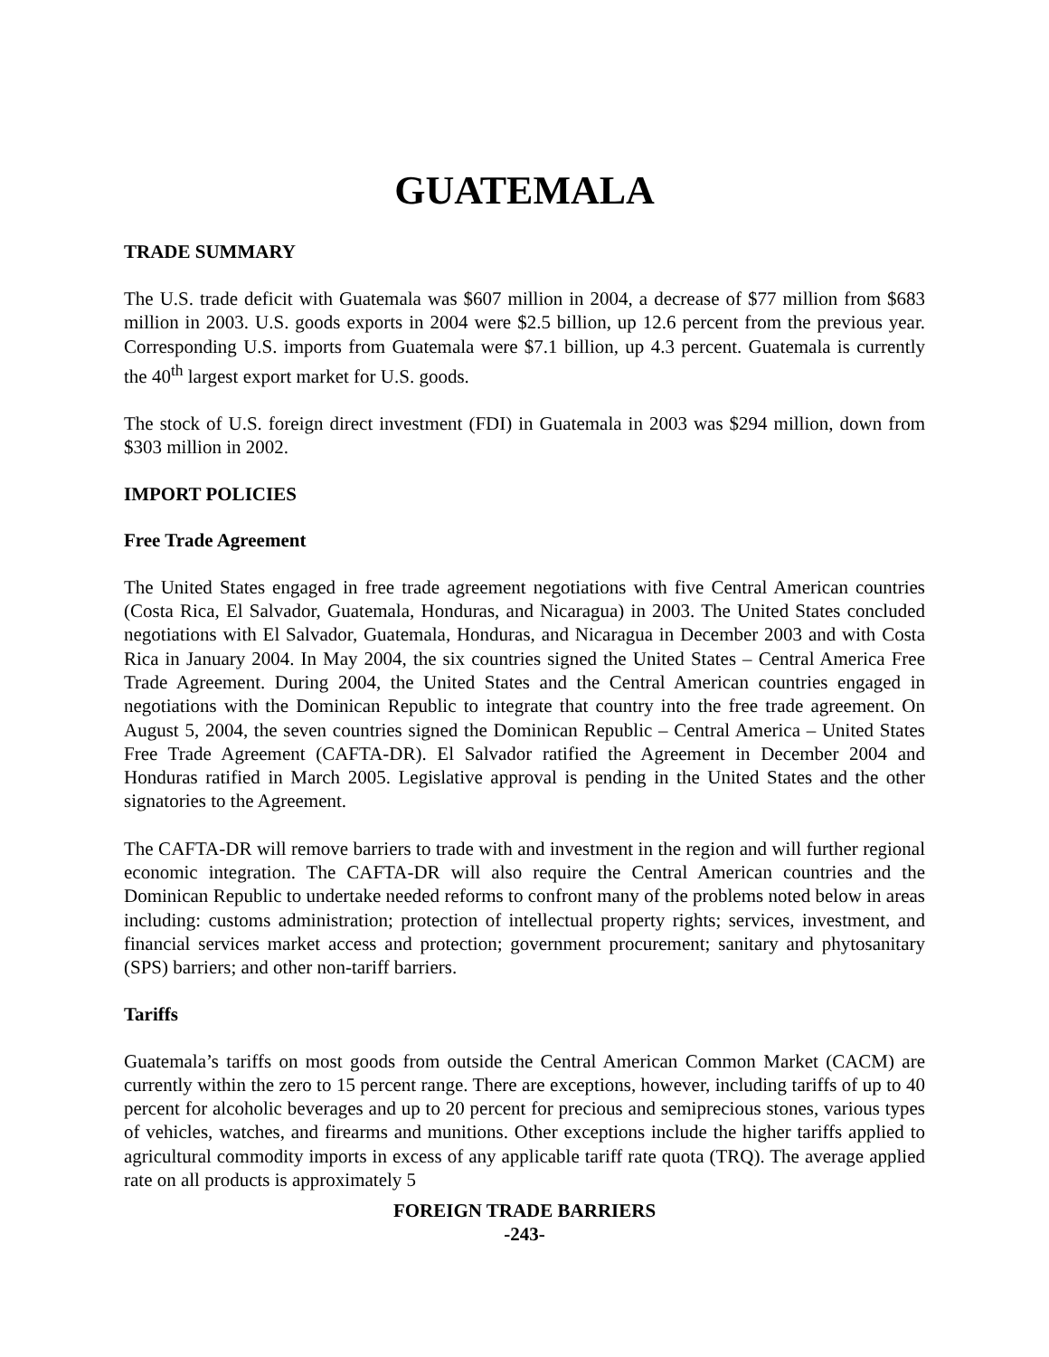GUATEMALA
TRADE SUMMARY
The U.S. trade deficit with Guatemala was $607 million in 2004, a decrease of $77 million from $683 million in 2003. U.S. goods exports in 2004 were $2.5 billion, up 12.6 percent from the previous year. Corresponding U.S. imports from Guatemala were $7.1 billion, up 4.3 percent. Guatemala is currently the 40<sup>th</sup> largest export market for U.S. goods.
The stock of U.S. foreign direct investment (FDI) in Guatemala in 2003 was $294 million, down from $303 million in 2002.
IMPORT POLICIES
Free Trade Agreement
The United States engaged in free trade agreement negotiations with five Central American countries (Costa Rica, El Salvador, Guatemala, Honduras, and Nicaragua) in 2003. The United States concluded negotiations with El Salvador, Guatemala, Honduras, and Nicaragua in December 2003 and with Costa Rica in January 2004. In May 2004, the six countries signed the United States – Central America Free Trade Agreement. During 2004, the United States and the Central American countries engaged in negotiations with the Dominican Republic to integrate that country into the free trade agreement. On August 5, 2004, the seven countries signed the Dominican Republic – Central America – United States Free Trade Agreement (CAFTA-DR). El Salvador ratified the Agreement in December 2004 and Honduras ratified in March 2005. Legislative approval is pending in the United States and the other signatories to the Agreement.
The CAFTA-DR will remove barriers to trade with and investment in the region and will further regional economic integration. The CAFTA-DR will also require the Central American countries and the Dominican Republic to undertake needed reforms to confront many of the problems noted below in areas including: customs administration; protection of intellectual property rights; services, investment, and financial services market access and protection; government procurement; sanitary and phytosanitary (SPS) barriers; and other non-tariff barriers.
Tariffs
Guatemala’s tariffs on most goods from outside the Central American Common Market (CACM) are currently within the zero to 15 percent range. There are exceptions, however, including tariffs of up to 40 percent for alcoholic beverages and up to 20 percent for precious and semiprecious stones, various types of vehicles, watches, and firearms and munitions. Other exceptions include the higher tariffs applied to agricultural commodity imports in excess of any applicable tariff rate quota (TRQ). The average applied rate on all products is approximately 5
FOREIGN TRADE BARRIERS
-243-